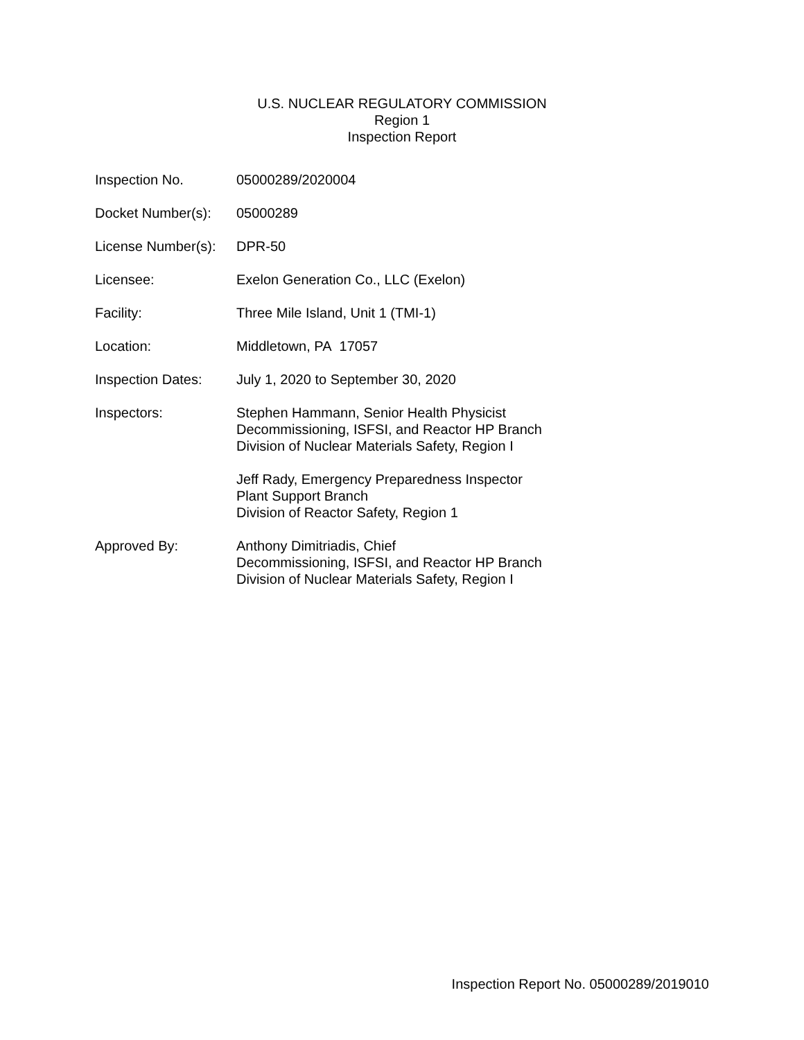U.S. NUCLEAR REGULATORY COMMISSION
Region 1
Inspection Report
| Inspection No. | 05000289/2020004 |
| Docket Number(s): | 05000289 |
| License Number(s): | DPR-50 |
| Licensee: | Exelon Generation Co., LLC (Exelon) |
| Facility: | Three Mile Island, Unit 1 (TMI-1) |
| Location: | Middletown, PA 17057 |
| Inspection Dates: | July 1, 2020 to September 30, 2020 |
| Inspectors: | Stephen Hammann, Senior Health Physicist Decommissioning, ISFSI, and Reactor HP Branch Division of Nuclear Materials Safety, Region I Jeff Rady, Emergency Preparedness Inspector Plant Support Branch Division of Reactor Safety, Region 1 |
| Approved By: | Anthony Dimitriadis, Chief Decommissioning, ISFSI, and Reactor HP Branch Division of Nuclear Materials Safety, Region I |
Inspection Report No. 05000289/2019010